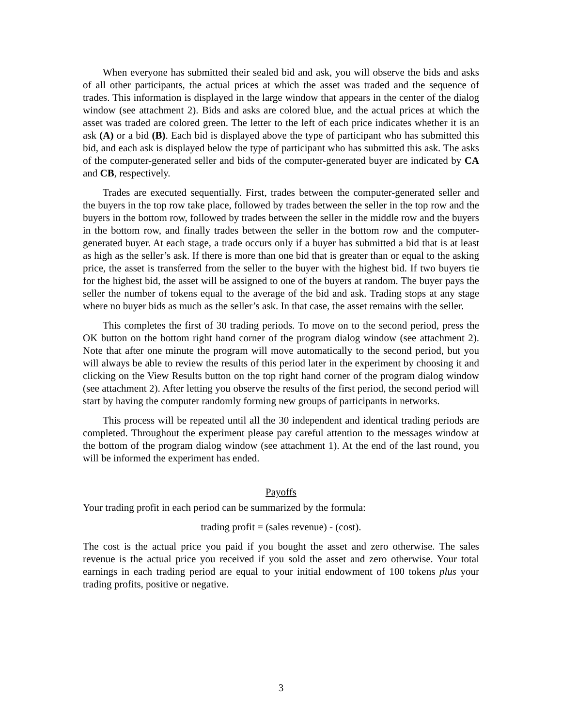When everyone has submitted their sealed bid and ask, you will observe the bids and asks of all other participants, the actual prices at which the asset was traded and the sequence of trades. This information is displayed in the large window that appears in the center of the dialog window (see attachment 2). Bids and asks are colored blue, and the actual prices at which the asset was traded are colored green. The letter to the left of each price indicates whether it is an ask (A) or a bid (B). Each bid is displayed above the type of participant who has submitted this bid, and each ask is displayed below the type of participant who has submitted this ask. The asks of the computer-generated seller and bids of the computer-generated buyer are indicated by CA and CB, respectively.
Trades are executed sequentially. First, trades between the computer-generated seller and the buyers in the top row take place, followed by trades between the seller in the top row and the buyers in the bottom row, followed by trades between the seller in the middle row and the buyers in the bottom row, and finally trades between the seller in the bottom row and the computer-generated buyer. At each stage, a trade occurs only if a buyer has submitted a bid that is at least as high as the seller’s ask. If there is more than one bid that is greater than or equal to the asking price, the asset is transferred from the seller to the buyer with the highest bid. If two buyers tie for the highest bid, the asset will be assigned to one of the buyers at random. The buyer pays the seller the number of tokens equal to the average of the bid and ask. Trading stops at any stage where no buyer bids as much as the seller’s ask. In that case, the asset remains with the seller.
This completes the first of 30 trading periods. To move on to the second period, press the OK button on the bottom right hand corner of the program dialog window (see attachment 2). Note that after one minute the program will move automatically to the second period, but you will always be able to review the results of this period later in the experiment by choosing it and clicking on the View Results button on the top right hand corner of the program dialog window (see attachment 2). After letting you observe the results of the first period, the second period will start by having the computer randomly forming new groups of participants in networks.
This process will be repeated until all the 30 independent and identical trading periods are completed. Throughout the experiment please pay careful attention to the messages window at the bottom of the program dialog window (see attachment 1). At the end of the last round, you will be informed the experiment has ended.
Payoffs
Your trading profit in each period can be summarized by the formula:
trading profit = (sales revenue) - (cost).
The cost is the actual price you paid if you bought the asset and zero otherwise. The sales revenue is the actual price you received if you sold the asset and zero otherwise. Your total earnings in each trading period are equal to your initial endowment of 100 tokens plus your trading profits, positive or negative.
3